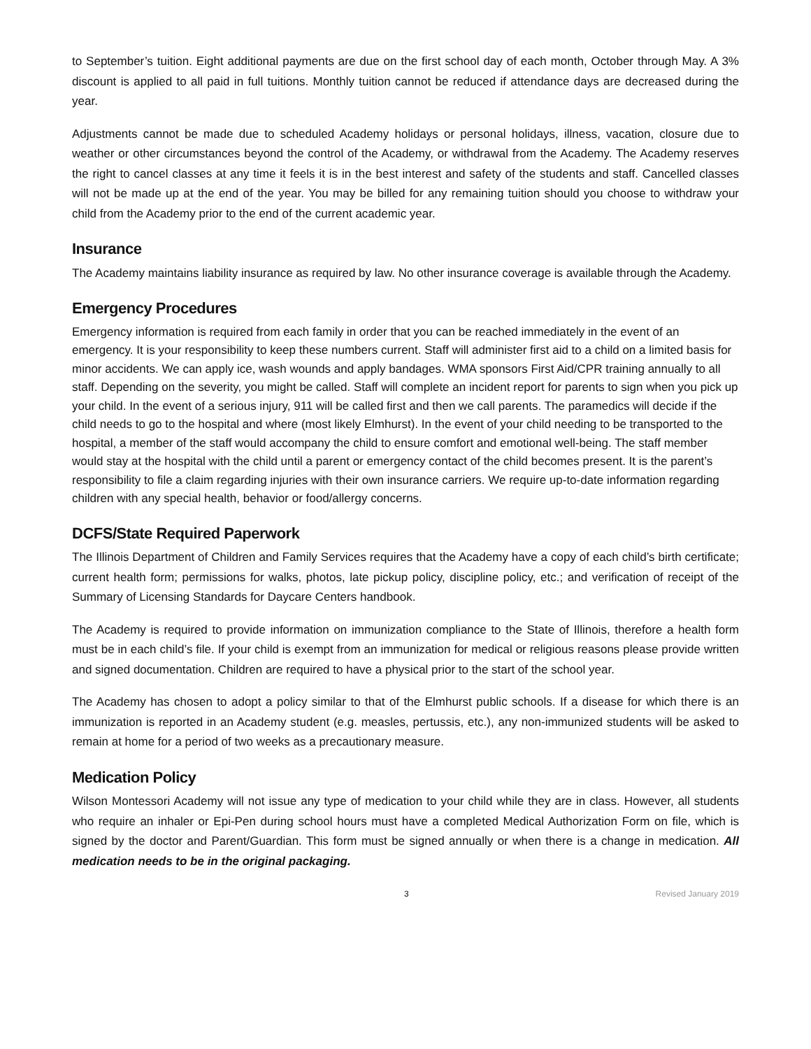to September’s tuition. Eight additional payments are due on the first school day of each month, October through May. A 3% discount is applied to all paid in full tuitions. Monthly tuition cannot be reduced if attendance days are decreased during the year.
Adjustments cannot be made due to scheduled Academy holidays or personal holidays, illness, vacation, closure due to weather or other circumstances beyond the control of the Academy, or withdrawal from the Academy. The Academy reserves the right to cancel classes at any time it feels it is in the best interest and safety of the students and staff. Cancelled classes will not be made up at the end of the year. You may be billed for any remaining tuition should you choose to withdraw your child from the Academy prior to the end of the current academic year.
Insurance
The Academy maintains liability insurance as required by law. No other insurance coverage is available through the Academy.
Emergency Procedures
Emergency information is required from each family in order that you can be reached immediately in the event of an emergency. It is your responsibility to keep these numbers current. Staff will administer first aid to a child on a limited basis for minor accidents. We can apply ice, wash wounds and apply bandages. WMA sponsors First Aid/CPR training annually to all staff. Depending on the severity, you might be called. Staff will complete an incident report for parents to sign when you pick up your child. In the event of a serious injury, 911 will be called first and then we call parents. The paramedics will decide if the child needs to go to the hospital and where (most likely Elmhurst). In the event of your child needing to be transported to the hospital, a member of the staff would accompany the child to ensure comfort and emotional well-being. The staff member would stay at the hospital with the child until a parent or emergency contact of the child becomes present. It is the parent’s responsibility to file a claim regarding injuries with their own insurance carriers. We require up-to-date information regarding children with any special health, behavior or food/allergy concerns.
DCFS/State Required Paperwork
The Illinois Department of Children and Family Services requires that the Academy have a copy of each child’s birth certificate; current health form; permissions for walks, photos, late pickup policy, discipline policy, etc.; and verification of receipt of the Summary of Licensing Standards for Daycare Centers handbook.
The Academy is required to provide information on immunization compliance to the State of Illinois, therefore a health form must be in each child’s file. If your child is exempt from an immunization for medical or religious reasons please provide written and signed documentation. Children are required to have a physical prior to the start of the school year.
The Academy has chosen to adopt a policy similar to that of the Elmhurst public schools. If a disease for which there is an immunization is reported in an Academy student (e.g. measles, pertussis, etc.), any non-immunized students will be asked to remain at home for a period of two weeks as a precautionary measure.
Medication Policy
Wilson Montessori Academy will not issue any type of medication to your child while they are in class. However, all students who require an inhaler or Epi-Pen during school hours must have a completed Medical Authorization Form on file, which is signed by the doctor and Parent/Guardian. This form must be signed annually or when there is a change in medication. All medication needs to be in the original packaging.
3 Revised January 2019